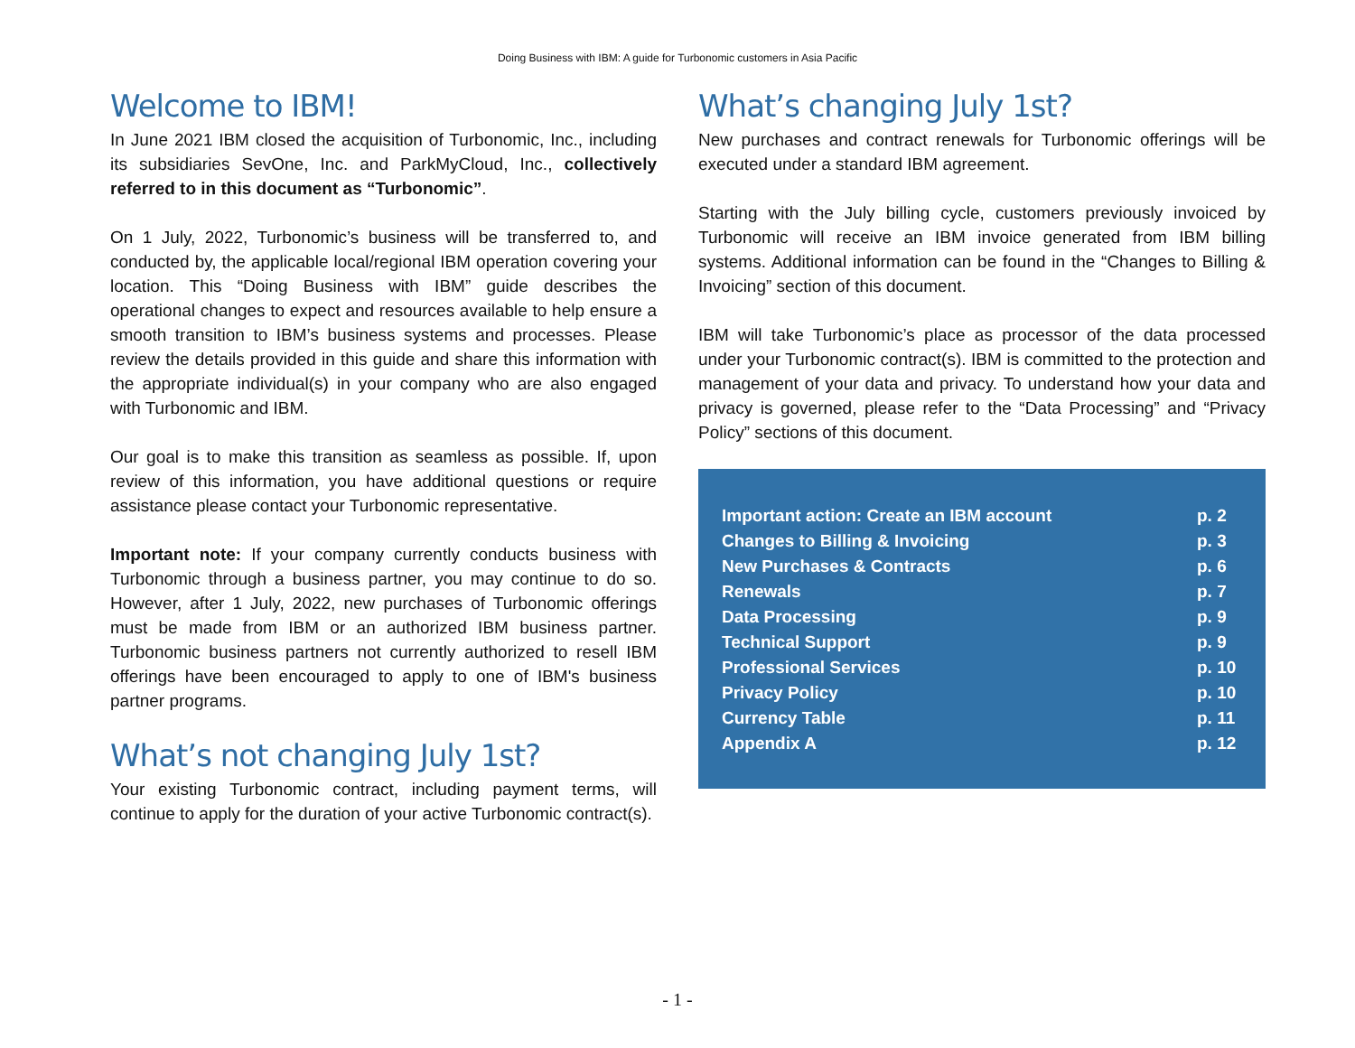Doing Business with IBM: A guide for Turbonomic customers in Asia Pacific
Welcome to IBM!
In June 2021 IBM closed the acquisition of Turbonomic, Inc., including its subsidiaries SevOne, Inc. and ParkMyCloud, Inc., collectively referred to in this document as “Turbonomic”.
On 1 July, 2022, Turbonomic’s business will be transferred to, and conducted by, the applicable local/regional IBM operation covering your location. This “Doing Business with IBM” guide describes the operational changes to expect and resources available to help ensure a smooth transition to IBM’s business systems and processes. Please review the details provided in this guide and share this information with the appropriate individual(s) in your company who are also engaged with Turbonomic and IBM.
Our goal is to make this transition as seamless as possible. If, upon review of this information, you have additional questions or require assistance please contact your Turbonomic representative.
Important note: If your company currently conducts business with Turbonomic through a business partner, you may continue to do so. However, after 1 July, 2022, new purchases of Turbonomic offerings must be made from IBM or an authorized IBM business partner. Turbonomic business partners not currently authorized to resell IBM offerings have been encouraged to apply to one of IBM's business partner programs.
What’s not changing July 1st?
Your existing Turbonomic contract, including payment terms, will continue to apply for the duration of your active Turbonomic contract(s).
What’s changing July 1st?
New purchases and contract renewals for Turbonomic offerings will be executed under a standard IBM agreement.
Starting with the July billing cycle, customers previously invoiced by Turbonomic will receive an IBM invoice generated from IBM billing systems. Additional information can be found in the “Changes to Billing & Invoicing” section of this document.
IBM will take Turbonomic’s place as processor of the data processed under your Turbonomic contract(s). IBM is committed to the protection and management of your data and privacy. To understand how your data and privacy is governed, please refer to the “Data Processing” and “Privacy Policy” sections of this document.
| Important action: Create an IBM account | p. 2 |
| Changes to Billing & Invoicing | p. 3 |
| New Purchases & Contracts | p. 6 |
| Renewals | p. 7 |
| Data Processing | p. 9 |
| Technical Support | p. 9 |
| Professional Services | p. 10 |
| Privacy Policy | p. 10 |
| Currency Table | p. 11 |
| Appendix A | p. 12 |
- 1 -